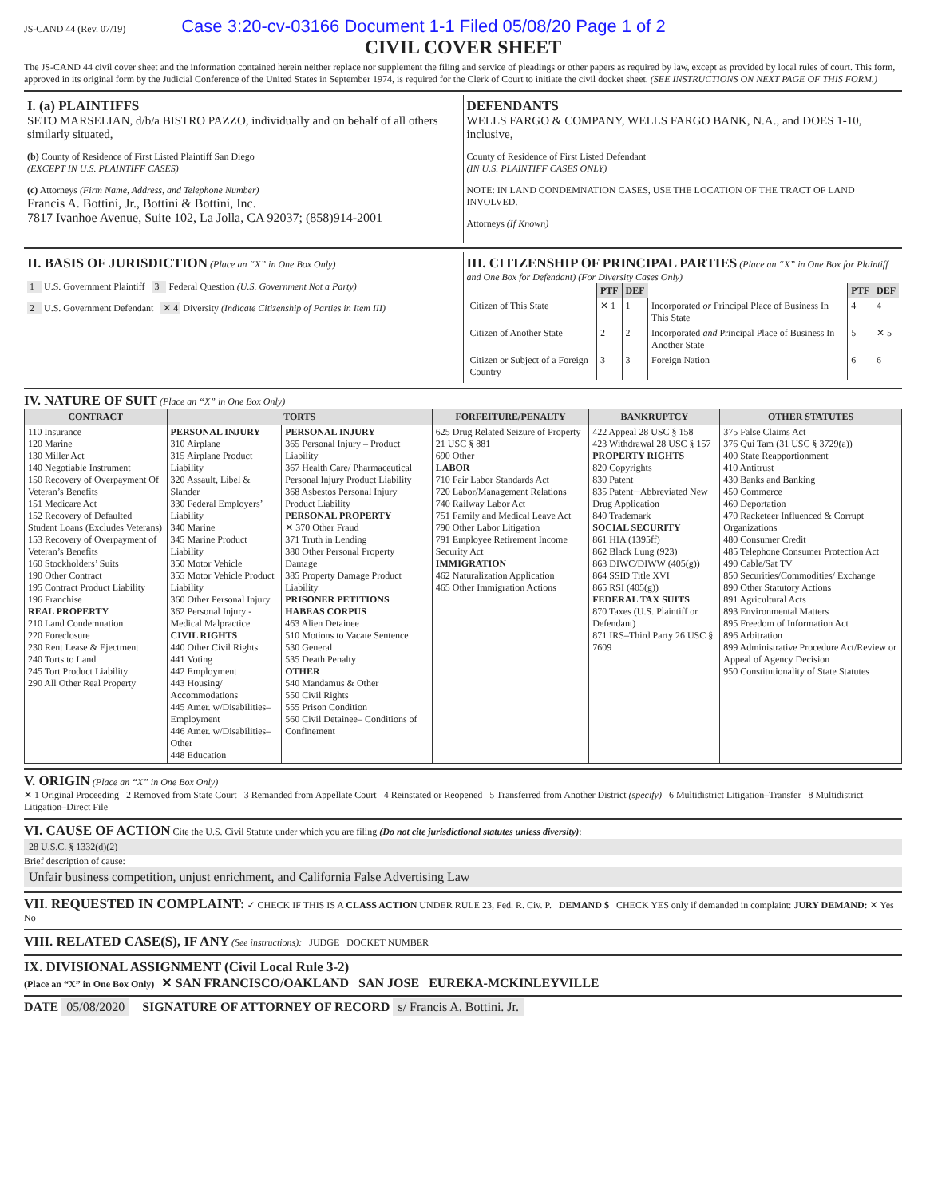JS-CAND 44 (Rev. 07/19) Case 3:20-cv-03166 Document 1-1 Filed 05/08/20 Page 1 of 2
CIVIL COVER SHEET
The JS-CAND 44 civil cover sheet and the information contained herein neither replace nor supplement the filing and service of pleadings or other papers as required by law, except as provided by local rules of court. This form, approved in its original form by the Judicial Conference of the United States in September 1974, is required for the Clerk of Court to initiate the civil docket sheet. (SEE INSTRUCTIONS ON NEXT PAGE OF THIS FORM.)
I. (a) PLAINTIFFS
SETO MARSELIAN, d/b/a BISTRO PAZZO, individually and on behalf of all others similarly situated,
(b) County of Residence of First Listed Plaintiff San Diego
(EXCEPT IN U.S. PLAINTIFF CASES)
(c) Attorneys (Firm Name, Address, and Telephone Number)
Francis A. Bottini, Jr., Bottini & Bottini, Inc.
7817 Ivanhoe Avenue, Suite 102, La Jolla, CA 92037; (858)914-2001
DEFENDANTS
WELLS FARGO & COMPANY, WELLS FARGO BANK, N.A., and DOES 1-10, inclusive,
County of Residence of First Listed Defendant
(IN U.S. PLAINTIFF CASES ONLY)
NOTE: IN LAND CONDEMNATION CASES, USE THE LOCATION OF THE TRACT OF LAND INVOLVED.
Attorneys (If Known)
II. BASIS OF JURISDICTION (Place an “X” in One Box Only)
1 U.S. Government Plaintiff 3 Federal Question (U.S. Government Not a Party)
2 U.S. Government Defendant ✕ 4 Diversity (Indicate Citizenship of Parties in Item III)
III. CITIZENSHIP OF PRINCIPAL PARTIES (Place an “X” in One Box for Plaintiff and One Box for Defendant) (For Diversity Cases Only)
| | PTF | DEF | | PTF | DEF |
| Citizen of This State | ✕ 1 | 1 | Incorporated or Principal Place of Business In This State | 4 | 4 |
| Citizen of Another State | 2 | 2 | Incorporated and Principal Place of Business In Another State | 5 | ✕ 5 |
| Citizen or Subject of a Foreign Country | 3 | 3 | Foreign Nation | 6 | 6 |
IV. NATURE OF SUIT (Place an “X” in One Box Only)
| CONTRACT | TORTS | | FORFEITURE/PENALTY | BANKRUPTCY | OTHER STATUTES |
| --- | --- | --- | --- | --- | --- |
| 110 Insurance 120 Marine 130 Miller Act 140 Negotiable Instrument 150 Recovery of Overpayment Of Veteran’s Benefits 151 Medicare Act 152 Recovery of Defaulted Student Loans (Excludes Veterans) 153 Recovery of Overpayment of Veteran’s Benefits 160 Stockholders’ Suits 190 Other Contract 195 Contract Product Liability 196 Franchise REAL PROPERTY 210 Land Condemnation 220 Foreclosure 230 Rent Lease & Ejectment 240 Torts to Land 245 Tort Product Liability 290 All Other Real Property | PERSONAL INJURY 310 Airplane 315 Airplane Product Liability 320 Assault, Libel & Slander 330 Federal Employers’ Liability 340 Marine 345 Marine Product Liability 350 Motor Vehicle 355 Motor Vehicle Product Liability 360 Other Personal Injury 362 Personal Injury -Medical Malpractice CIVIL RIGHTS 440 Other Civil Rights 441 Voting 442 Employment 443 Housing/ Accommodations 445 Amer. w/Disabilities–Employment 446 Amer. w/Disabilities–Other 448 Education | PERSONAL INJURY 365 Personal Injury – Product Liability 367 Health Care/ Pharmaceutical Personal Injury Product Liability 368 Asbestos Personal Injury Product Liability PERSONAL PROPERTY ✕ 370 Other Fraud 371 Truth in Lending 380 Other Personal Property Damage 385 Property Damage Product Liability PRISONER PETITIONS HABEAS CORPUS 463 Alien Detainee 510 Motions to Vacate Sentence 530 General 535 Death Penalty OTHER 540 Mandamus & Other 550 Civil Rights 555 Prison Condition 560 Civil Detainee– Conditions of Confinement | 625 Drug Related Seizure of Property 21 USC § 881 690 Other LABOR 710 Fair Labor Standards Act 720 Labor/Management Relations 740 Railway Labor Act 751 Family and Medical Leave Act 790 Other Labor Litigation 791 Employee Retirement Income Security Act IMMIGRATION 462 Naturalization Application 465 Other Immigration Actions | 422 Appeal 28 USC § 158 423 Withdrawal 28 USC § 157 PROPERTY RIGHTS 820 Copyrights 830 Patent 835 Patent─Abbreviated New Drug Application 840 Trademark SOCIAL SECURITY 861 HIA (1395ff) 862 Black Lung (923) 863 DIWC/DIWW (405(g)) 864 SSID Title XVI 865 RSI (405(g)) FEDERAL TAX SUITS 870 Taxes (U.S. Plaintiff or Defendant) 871 IRS–Third Party 26 USC § 7609 | 375 False Claims Act 376 Qui Tam (31 USC § 3729(a)) 400 State Reapportionment 410 Antitrust 430 Banks and Banking 450 Commerce 460 Deportation 470 Racketeer Influenced & Corrupt Organizations 480 Consumer Credit 485 Telephone Consumer Protection Act 490 Cable/Sat TV 850 Securities/Commodities/ Exchange 890 Other Statutory Actions 891 Agricultural Acts 893 Environmental Matters 895 Freedom of Information Act 896 Arbitration 899 Administrative Procedure Act/Review or Appeal of Agency Decision 950 Constitutionality of State Statutes |
V. ORIGIN (Place an “X” in One Box Only)
✕ 1 Original Proceeding 2 Removed from State Court 3 Remanded from Appellate Court 4 Reinstated or Reopened 5 Transferred from Another District (specify) 6 Multidistrict Litigation–Transfer 8 Multidistrict Litigation–Direct File
VI. CAUSE OF ACTION Cite the U.S. Civil Statute under which you are filing (Do not cite jurisdictional statutes unless diversity):
28 U.S.C. § 1332(d)(2)
Brief description of cause:
Unfair business competition, unjust enrichment, and California False Advertising Law
VII. REQUESTED IN COMPLAINT: ✓ CHECK IF THIS IS A CLASS ACTION UNDER RULE 23, Fed. R. Civ. P. DEMAND $ CHECK YES only if demanded in complaint: JURY DEMAND: ✕ Yes No
VIII. RELATED CASE(S), IF ANY (See instructions): JUDGE DOCKET NUMBER
IX. DIVISIONAL ASSIGNMENT (Civil Local Rule 3-2)
(Place an “X” in One Box Only) ✕ SAN FRANCISCO/OAKLAND SAN JOSE EUREKA-MCKINLEYVILLE
DATE 05/08/2020 SIGNATURE OF ATTORNEY OF RECORD s/ Francis A. Bottini. Jr.